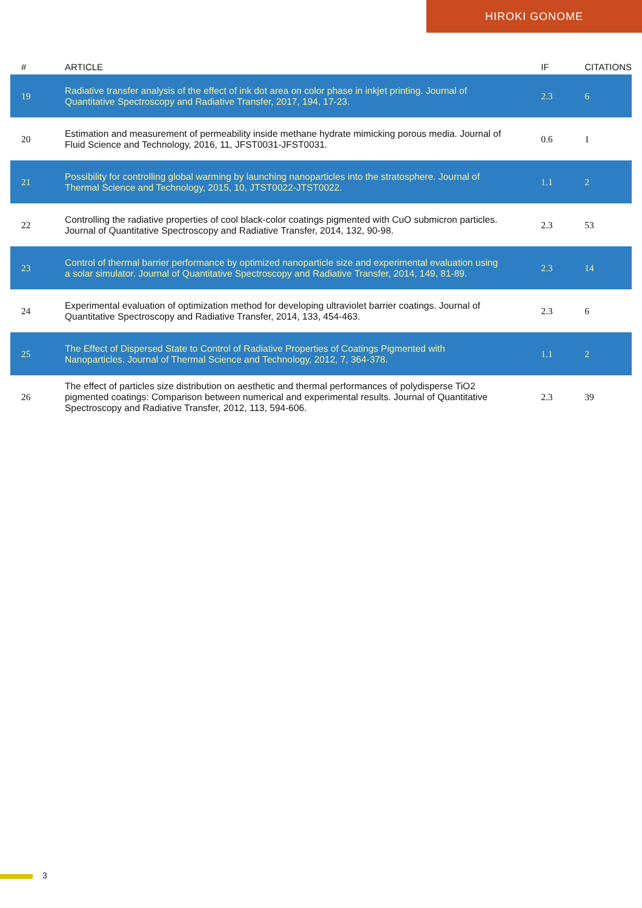HIROKI GONOME
| # | ARTICLE | IF | CITATIONS |
| --- | --- | --- | --- |
| 19 | Radiative transfer analysis of the effect of ink dot area on color phase in inkjet printing. Journal of Quantitative Spectroscopy and Radiative Transfer, 2017, 194, 17-23. | 2.3 | 6 |
| 20 | Estimation and measurement of permeability inside methane hydrate mimicking porous media. Journal of Fluid Science and Technology, 2016, 11, JFST0031-JFST0031. | 0.6 | 1 |
| 21 | Possibility for controlling global warming by launching nanoparticles into the stratosphere. Journal of Thermal Science and Technology, 2015, 10, JTST0022-JTST0022. | 1.1 | 2 |
| 22 | Controlling the radiative properties of cool black-color coatings pigmented with CuO submicron particles. Journal of Quantitative Spectroscopy and Radiative Transfer, 2014, 132, 90-98. | 2.3 | 53 |
| 23 | Control of thermal barrier performance by optimized nanoparticle size and experimental evaluation using a solar simulator. Journal of Quantitative Spectroscopy and Radiative Transfer, 2014, 149, 81-89. | 2.3 | 14 |
| 24 | Experimental evaluation of optimization method for developing ultraviolet barrier coatings. Journal of Quantitative Spectroscopy and Radiative Transfer, 2014, 133, 454-463. | 2.3 | 6 |
| 25 | The Effect of Dispersed State to Control of Radiative Properties of Coatings Pigmented with Nanoparticles. Journal of Thermal Science and Technology, 2012, 7, 364-378. | 1.1 | 2 |
| 26 | The effect of particles size distribution on aesthetic and thermal performances of polydisperse TiO2 pigmented coatings: Comparison between numerical and experimental results. Journal of Quantitative Spectroscopy and Radiative Transfer, 2012, 113, 594-606. | 2.3 | 39 |
3